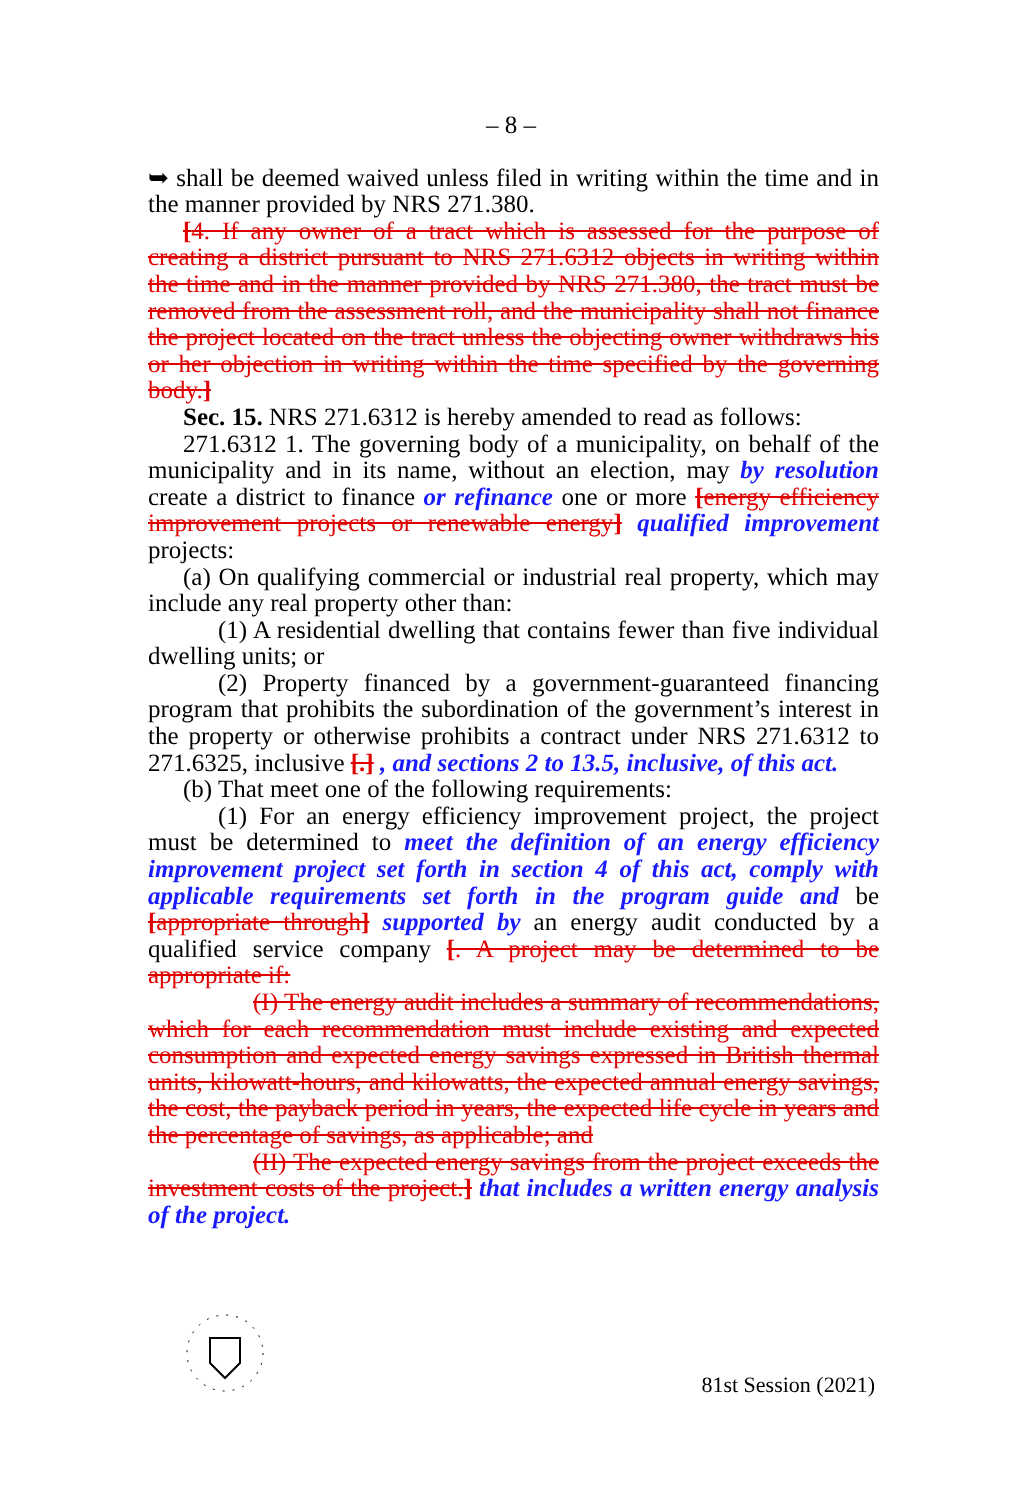– 8 –
➥ shall be deemed waived unless filed in writing within the time and in the manner provided by NRS 271.380.
[4. If any owner of a tract which is assessed for the purpose of creating a district pursuant to NRS 271.6312 objects in writing within the time and in the manner provided by NRS 271.380, the tract must be removed from the assessment roll, and the municipality shall not finance the project located on the tract unless the objecting owner withdraws his or her objection in writing within the time specified by the governing body.]
Sec. 15. NRS 271.6312 is hereby amended to read as follows:
271.6312 1. The governing body of a municipality, on behalf of the municipality and in its name, without an election, may by resolution create a district to finance or refinance one or more [energy efficiency improvement projects or renewable energy] qualified improvement projects:
(a) On qualifying commercial or industrial real property, which may include any real property other than:
(1) A residential dwelling that contains fewer than five individual dwelling units; or
(2) Property financed by a government-guaranteed financing program that prohibits the subordination of the government’s interest in the property or otherwise prohibits a contract under NRS 271.6312 to 271.6325, inclusive [.] , and sections 2 to 13.5, inclusive, of this act.
(b) That meet one of the following requirements:
(1) For an energy efficiency improvement project, the project must be determined to meet the definition of an energy efficiency improvement project set forth in section 4 of this act, comply with applicable requirements set forth in the program guide and be [appropriate through] supported by an energy audit conducted by a qualified service company [. A project may be determined to be appropriate if:
(I) The energy audit includes a summary of recommendations, which for each recommendation must include existing and expected consumption and expected energy savings expressed in British thermal units, kilowatt-hours, and kilowatts, the expected annual energy savings, the cost, the payback period in years, the expected life cycle in years and the percentage of savings, as applicable; and
(II) The expected energy savings from the project exceeds the investment costs of the project.] that includes a written energy analysis of the project.
81st Session (2021)